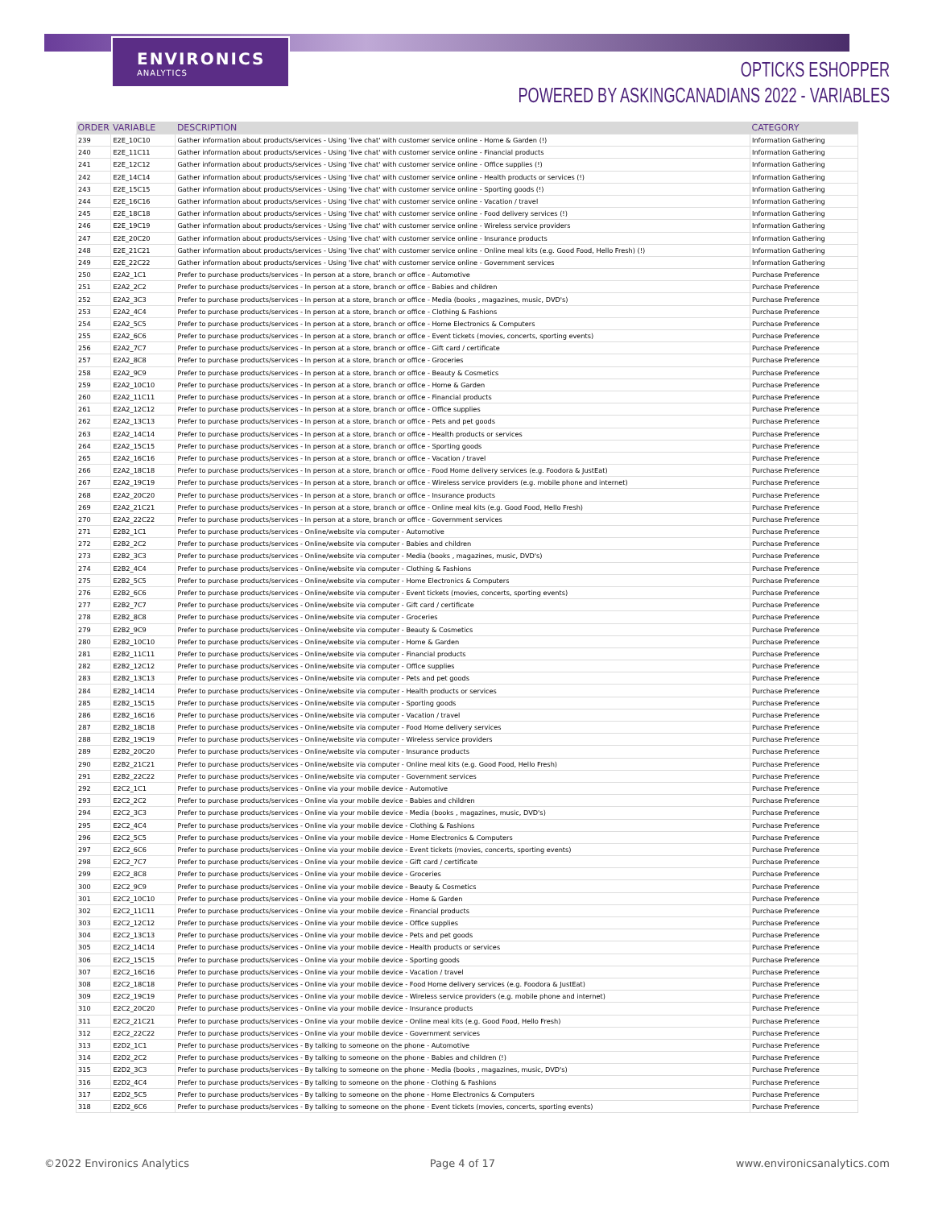ENVIRONICS
ANALYTICS
OPTICKS ESHOPPER
POWERED BY ASKINGCANADIANS 2022 - VARIABLES
| ORDER | VARIABLE | DESCRIPTION | CATEGORY |
| --- | --- | --- | --- |
| 239 | E2E_10C10 | Gather information about products/services - Using 'live chat' with customer service online - Home & Garden (!) | Information Gathering |
| 240 | E2E_11C11 | Gather information about products/services - Using 'live chat' with customer service online - Financial products | Information Gathering |
| 241 | E2E_12C12 | Gather information about products/services - Using 'live chat' with customer service online - Office supplies (!) | Information Gathering |
| 242 | E2E_14C14 | Gather information about products/services - Using 'live chat' with customer service online - Health products or services (!) | Information Gathering |
| 243 | E2E_15C15 | Gather information about products/services - Using 'live chat' with customer service online - Sporting goods (!) | Information Gathering |
| 244 | E2E_16C16 | Gather information about products/services - Using 'live chat' with customer service online - Vacation / travel | Information Gathering |
| 245 | E2E_18C18 | Gather information about products/services - Using 'live chat' with customer service online - Food delivery services (!) | Information Gathering |
| 246 | E2E_19C19 | Gather information about products/services - Using 'live chat' with customer service online - Wireless service providers | Information Gathering |
| 247 | E2E_20C20 | Gather information about products/services - Using 'live chat' with customer service online - Insurance products | Information Gathering |
| 248 | E2E_21C21 | Gather information about products/services - Using 'live chat' with customer service online - Online meal kits (e.g. Good Food, Hello Fresh) (!) | Information Gathering |
| 249 | E2E_22C22 | Gather information about products/services - Using 'live chat' with customer service online - Government services | Information Gathering |
| 250 | E2A2_1C1 | Prefer to purchase products/services - In person at a store, branch or office - Automotive | Purchase Preference |
| 251 | E2A2_2C2 | Prefer to purchase products/services - In person at a store, branch or office - Babies and children | Purchase Preference |
| 252 | E2A2_3C3 | Prefer to purchase products/services - In person at a store, branch or office - Media (books , magazines, music, DVD's) | Purchase Preference |
| 253 | E2A2_4C4 | Prefer to purchase products/services - In person at a store, branch or office - Clothing & Fashions | Purchase Preference |
| 254 | E2A2_5C5 | Prefer to purchase products/services - In person at a store, branch or office - Home Electronics & Computers | Purchase Preference |
| 255 | E2A2_6C6 | Prefer to purchase products/services - In person at a store, branch or office - Event tickets (movies, concerts, sporting events) | Purchase Preference |
| 256 | E2A2_7C7 | Prefer to purchase products/services - In person at a store, branch or office - Gift card / certificate | Purchase Preference |
| 257 | E2A2_8C8 | Prefer to purchase products/services - In person at a store, branch or office - Groceries | Purchase Preference |
| 258 | E2A2_9C9 | Prefer to purchase products/services - In person at a store, branch or office - Beauty & Cosmetics | Purchase Preference |
| 259 | E2A2_10C10 | Prefer to purchase products/services - In person at a store, branch or office - Home & Garden | Purchase Preference |
| 260 | E2A2_11C11 | Prefer to purchase products/services - In person at a store, branch or office - Financial products | Purchase Preference |
| 261 | E2A2_12C12 | Prefer to purchase products/services - In person at a store, branch or office - Office supplies | Purchase Preference |
| 262 | E2A2_13C13 | Prefer to purchase products/services - In person at a store, branch or office - Pets and pet goods | Purchase Preference |
| 263 | E2A2_14C14 | Prefer to purchase products/services - In person at a store, branch or office - Health products or services | Purchase Preference |
| 264 | E2A2_15C15 | Prefer to purchase products/services - In person at a store, branch or office - Sporting goods | Purchase Preference |
| 265 | E2A2_16C16 | Prefer to purchase products/services - In person at a store, branch or office - Vacation / travel | Purchase Preference |
| 266 | E2A2_18C18 | Prefer to purchase products/services - In person at a store, branch or office - Food Home delivery services (e.g. Foodora & JustEat) | Purchase Preference |
| 267 | E2A2_19C19 | Prefer to purchase products/services - In person at a store, branch or office - Wireless service providers (e.g. mobile phone and internet) | Purchase Preference |
| 268 | E2A2_20C20 | Prefer to purchase products/services - In person at a store, branch or office - Insurance products | Purchase Preference |
| 269 | E2A2_21C21 | Prefer to purchase products/services - In person at a store, branch or office - Online meal kits (e.g. Good Food, Hello Fresh) | Purchase Preference |
| 270 | E2A2_22C22 | Prefer to purchase products/services - In person at a store, branch or office - Government services | Purchase Preference |
| 271 | E2B2_1C1 | Prefer to purchase products/services - Online/website via computer - Automotive | Purchase Preference |
| 272 | E2B2_2C2 | Prefer to purchase products/services - Online/website via computer - Babies and children | Purchase Preference |
| 273 | E2B2_3C3 | Prefer to purchase products/services - Online/website via computer - Media (books , magazines, music, DVD's) | Purchase Preference |
| 274 | E2B2_4C4 | Prefer to purchase products/services - Online/website via computer - Clothing & Fashions | Purchase Preference |
| 275 | E2B2_5C5 | Prefer to purchase products/services - Online/website via computer - Home Electronics & Computers | Purchase Preference |
| 276 | E2B2_6C6 | Prefer to purchase products/services - Online/website via computer - Event tickets (movies, concerts, sporting events) | Purchase Preference |
| 277 | E2B2_7C7 | Prefer to purchase products/services - Online/website via computer - Gift card / certificate | Purchase Preference |
| 278 | E2B2_8C8 | Prefer to purchase products/services - Online/website via computer - Groceries | Purchase Preference |
| 279 | E2B2_9C9 | Prefer to purchase products/services - Online/website via computer - Beauty & Cosmetics | Purchase Preference |
| 280 | E2B2_10C10 | Prefer to purchase products/services - Online/website via computer - Home & Garden | Purchase Preference |
| 281 | E2B2_11C11 | Prefer to purchase products/services - Online/website via computer - Financial products | Purchase Preference |
| 282 | E2B2_12C12 | Prefer to purchase products/services - Online/website via computer - Office supplies | Purchase Preference |
| 283 | E2B2_13C13 | Prefer to purchase products/services - Online/website via computer - Pets and pet goods | Purchase Preference |
| 284 | E2B2_14C14 | Prefer to purchase products/services - Online/website via computer - Health products or services | Purchase Preference |
| 285 | E2B2_15C15 | Prefer to purchase products/services - Online/website via computer - Sporting goods | Purchase Preference |
| 286 | E2B2_16C16 | Prefer to purchase products/services - Online/website via computer - Vacation / travel | Purchase Preference |
| 287 | E2B2_18C18 | Prefer to purchase products/services - Online/website via computer - Food Home delivery services | Purchase Preference |
| 288 | E2B2_19C19 | Prefer to purchase products/services - Online/website via computer - Wireless service providers | Purchase Preference |
| 289 | E2B2_20C20 | Prefer to purchase products/services - Online/website via computer - Insurance products | Purchase Preference |
| 290 | E2B2_21C21 | Prefer to purchase products/services - Online/website via computer - Online meal kits (e.g. Good Food, Hello Fresh) | Purchase Preference |
| 291 | E2B2_22C22 | Prefer to purchase products/services - Online/website via computer - Government services | Purchase Preference |
| 292 | E2C2_1C1 | Prefer to purchase products/services - Online via your mobile device - Automotive | Purchase Preference |
| 293 | E2C2_2C2 | Prefer to purchase products/services - Online via your mobile device - Babies and children | Purchase Preference |
| 294 | E2C2_3C3 | Prefer to purchase products/services - Online via your mobile device - Media (books , magazines, music, DVD's) | Purchase Preference |
| 295 | E2C2_4C4 | Prefer to purchase products/services - Online via your mobile device - Clothing & Fashions | Purchase Preference |
| 296 | E2C2_5C5 | Prefer to purchase products/services - Online via your mobile device - Home Electronics & Computers | Purchase Preference |
| 297 | E2C2_6C6 | Prefer to purchase products/services - Online via your mobile device - Event tickets (movies, concerts, sporting events) | Purchase Preference |
| 298 | E2C2_7C7 | Prefer to purchase products/services - Online via your mobile device - Gift card / certificate | Purchase Preference |
| 299 | E2C2_8C8 | Prefer to purchase products/services - Online via your mobile device - Groceries | Purchase Preference |
| 300 | E2C2_9C9 | Prefer to purchase products/services - Online via your mobile device - Beauty & Cosmetics | Purchase Preference |
| 301 | E2C2_10C10 | Prefer to purchase products/services - Online via your mobile device - Home & Garden | Purchase Preference |
| 302 | E2C2_11C11 | Prefer to purchase products/services - Online via your mobile device - Financial products | Purchase Preference |
| 303 | E2C2_12C12 | Prefer to purchase products/services - Online via your mobile device - Office supplies | Purchase Preference |
| 304 | E2C2_13C13 | Prefer to purchase products/services - Online via your mobile device - Pets and pet goods | Purchase Preference |
| 305 | E2C2_14C14 | Prefer to purchase products/services - Online via your mobile device - Health products or services | Purchase Preference |
| 306 | E2C2_15C15 | Prefer to purchase products/services - Online via your mobile device - Sporting goods | Purchase Preference |
| 307 | E2C2_16C16 | Prefer to purchase products/services - Online via your mobile device - Vacation / travel | Purchase Preference |
| 308 | E2C2_18C18 | Prefer to purchase products/services - Online via your mobile device - Food Home delivery services (e.g. Foodora & JustEat) | Purchase Preference |
| 309 | E2C2_19C19 | Prefer to purchase products/services - Online via your mobile device - Wireless service providers (e.g. mobile phone and internet) | Purchase Preference |
| 310 | E2C2_20C20 | Prefer to purchase products/services - Online via your mobile device - Insurance products | Purchase Preference |
| 311 | E2C2_21C21 | Prefer to purchase products/services - Online via your mobile device - Online meal kits (e.g. Good Food, Hello Fresh) | Purchase Preference |
| 312 | E2C2_22C22 | Prefer to purchase products/services - Online via your mobile device - Government services | Purchase Preference |
| 313 | E2D2_1C1 | Prefer to purchase products/services - By talking to someone on the phone - Automotive | Purchase Preference |
| 314 | E2D2_2C2 | Prefer to purchase products/services - By talking to someone on the phone - Babies and children (!) | Purchase Preference |
| 315 | E2D2_3C3 | Prefer to purchase products/services - By talking to someone on the phone - Media (books , magazines, music, DVD's) | Purchase Preference |
| 316 | E2D2_4C4 | Prefer to purchase products/services - By talking to someone on the phone - Clothing & Fashions | Purchase Preference |
| 317 | E2D2_5C5 | Prefer to purchase products/services - By talking to someone on the phone - Home Electronics & Computers | Purchase Preference |
| 318 | E2D2_6C6 | Prefer to purchase products/services - By talking to someone on the phone - Event tickets (movies, concerts, sporting events) | Purchase Preference |
©2022 Environics Analytics Page 4 of 17 www.environicsanalytics.com